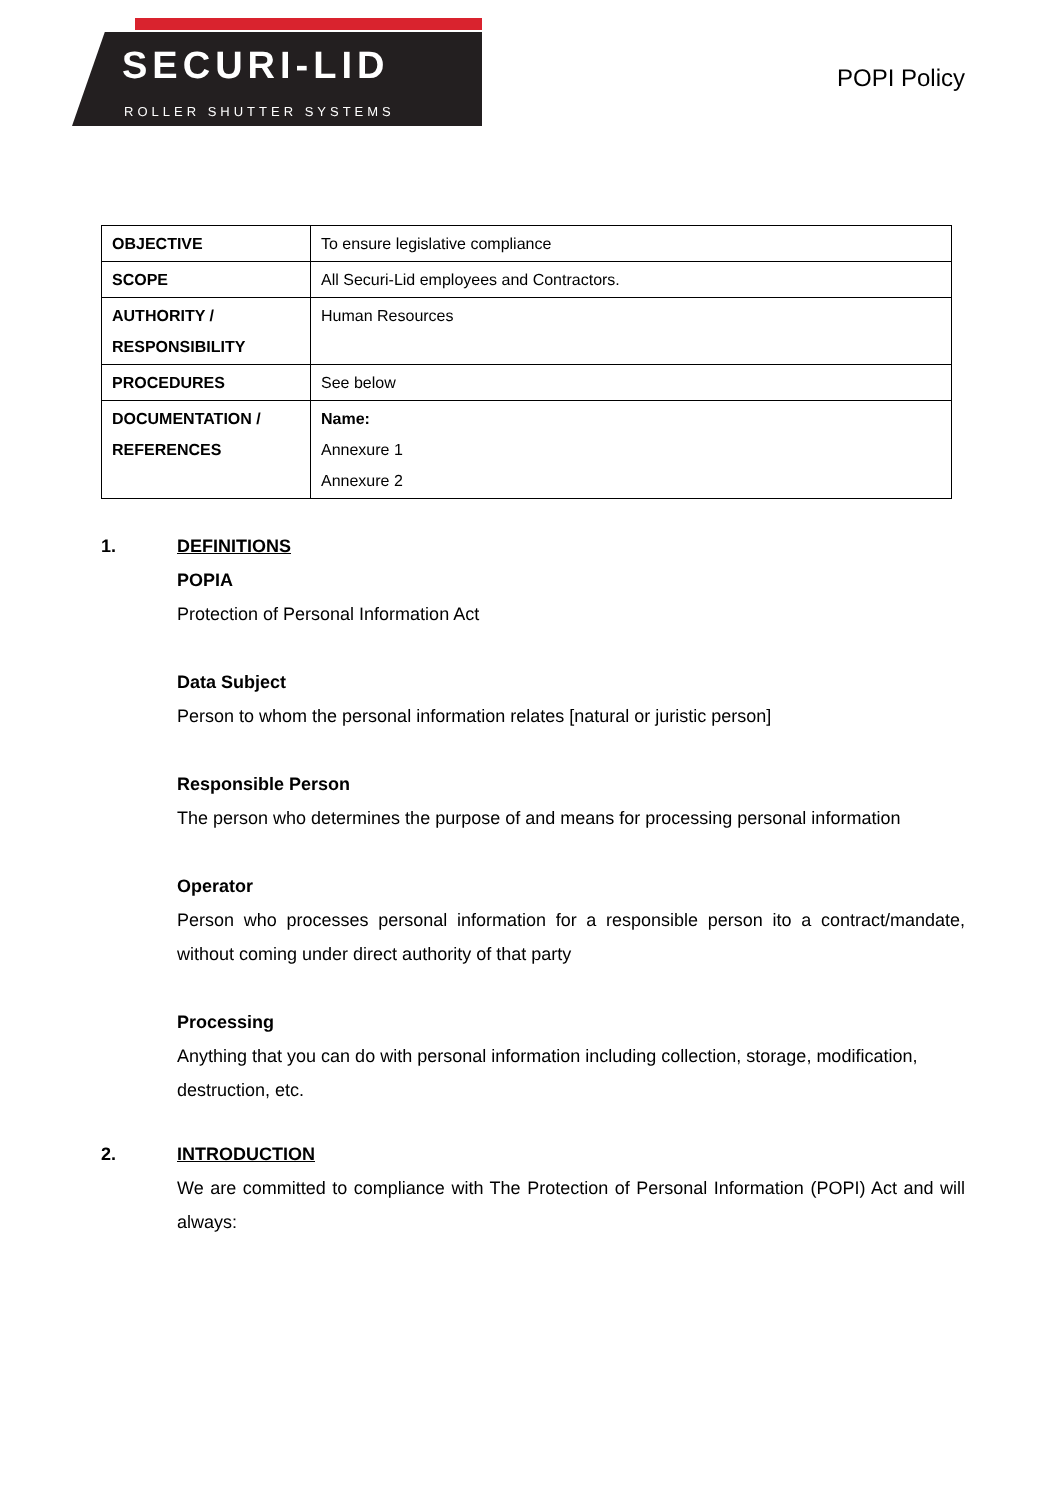SECURI-LID
ROLLER SHUTTER SYSTEMS
POPI Policy
| OBJECTIVE | To ensure legislative compliance |
| SCOPE | All Securi-Lid employees and Contractors. |
| AUTHORITY / RESPONSIBILITY | Human Resources |
| PROCEDURES | See below |
| DOCUMENTATION / REFERENCES | Name: Annexure 1 Annexure 2 |
1. DEFINITIONS
POPIA
Protection of Personal Information Act
Data Subject
Person to whom the personal information relates [natural or juristic person]
Responsible Person
The person who determines the purpose of and means for processing personal information
Operator
Person who processes personal information for a responsible person ito a contract/mandate, without coming under direct authority of that party
Processing
Anything that you can do with personal information including collection, storage, modification, destruction, etc.
2. INTRODUCTION
We are committed to compliance with The Protection of Personal Information (POPI) Act and will always: